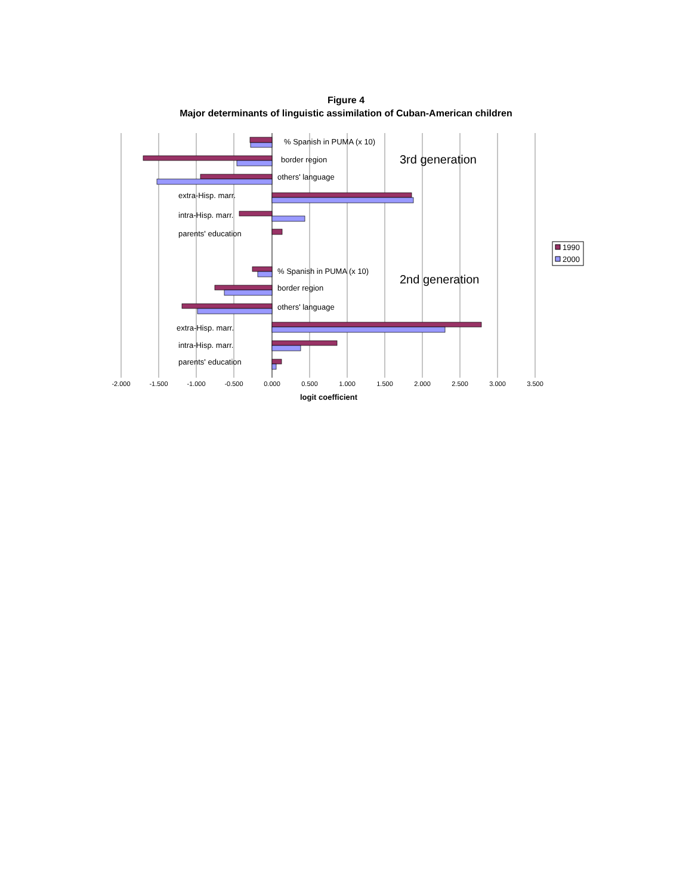Figure 4
Major determinants of linguistic assimilation of Cuban-American children
% Spanish in PUMA (x 10)
border region
others' language
extra-Hisp. marr.
intra-Hisp. marr.
parents' education
% Spanish in PUMA (x 10)
border region
others' language
extra-Hisp. marr.
intra-Hisp. marr.
parents' education
3rd generation
2nd generation
-2.000
-1.500
-1.000
-0.500
0.000
0.500
1.000
1.500
2.000
2.500
3.000
3.500
logit coefficient
1990
2000